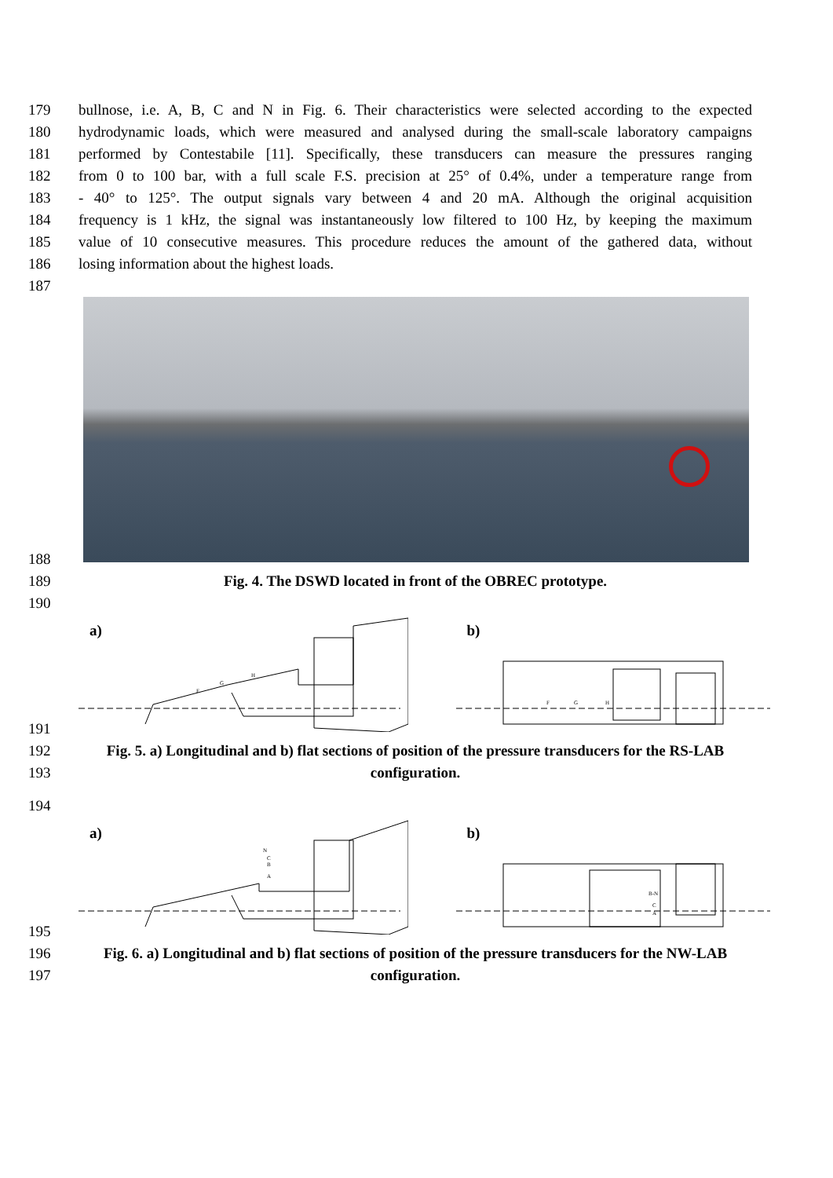179 bullnose, i.e. A, B, C and N in Fig. 6. Their characteristics were selected according to the expected
180 hydrodynamic loads, which were measured and analysed during the small-scale laboratory campaigns
181 performed by Contestabile [11]. Specifically, these transducers can measure the pressures ranging
182 from 0 to 100 bar, with a full scale F.S. precision at 25° of 0.4%, under a temperature range from
183 - 40° to 125°. The output signals vary between 4 and 20 mA. Although the original acquisition
184 frequency is 1 kHz, the signal was instantaneously low filtered to 100 Hz, by keeping the maximum
185 value of 10 consecutive measures. This procedure reduces the amount of the gathered data, without
186 losing information about the highest loads.
187
188
189 Fig. 4. The DSWD located in front of the OBREC prototype.
190
a)
F
G
H
b)
F
G
H
191
192 Fig. 5. a) Longitudinal and b) flat sections of position of the pressure transducers for the RS-LAB
193 configuration.
194
a)
N
C
B
A
b)
B-N
C
A
195
196 Fig. 6. a) Longitudinal and b) flat sections of position of the pressure transducers for the NW-LAB
197 configuration.